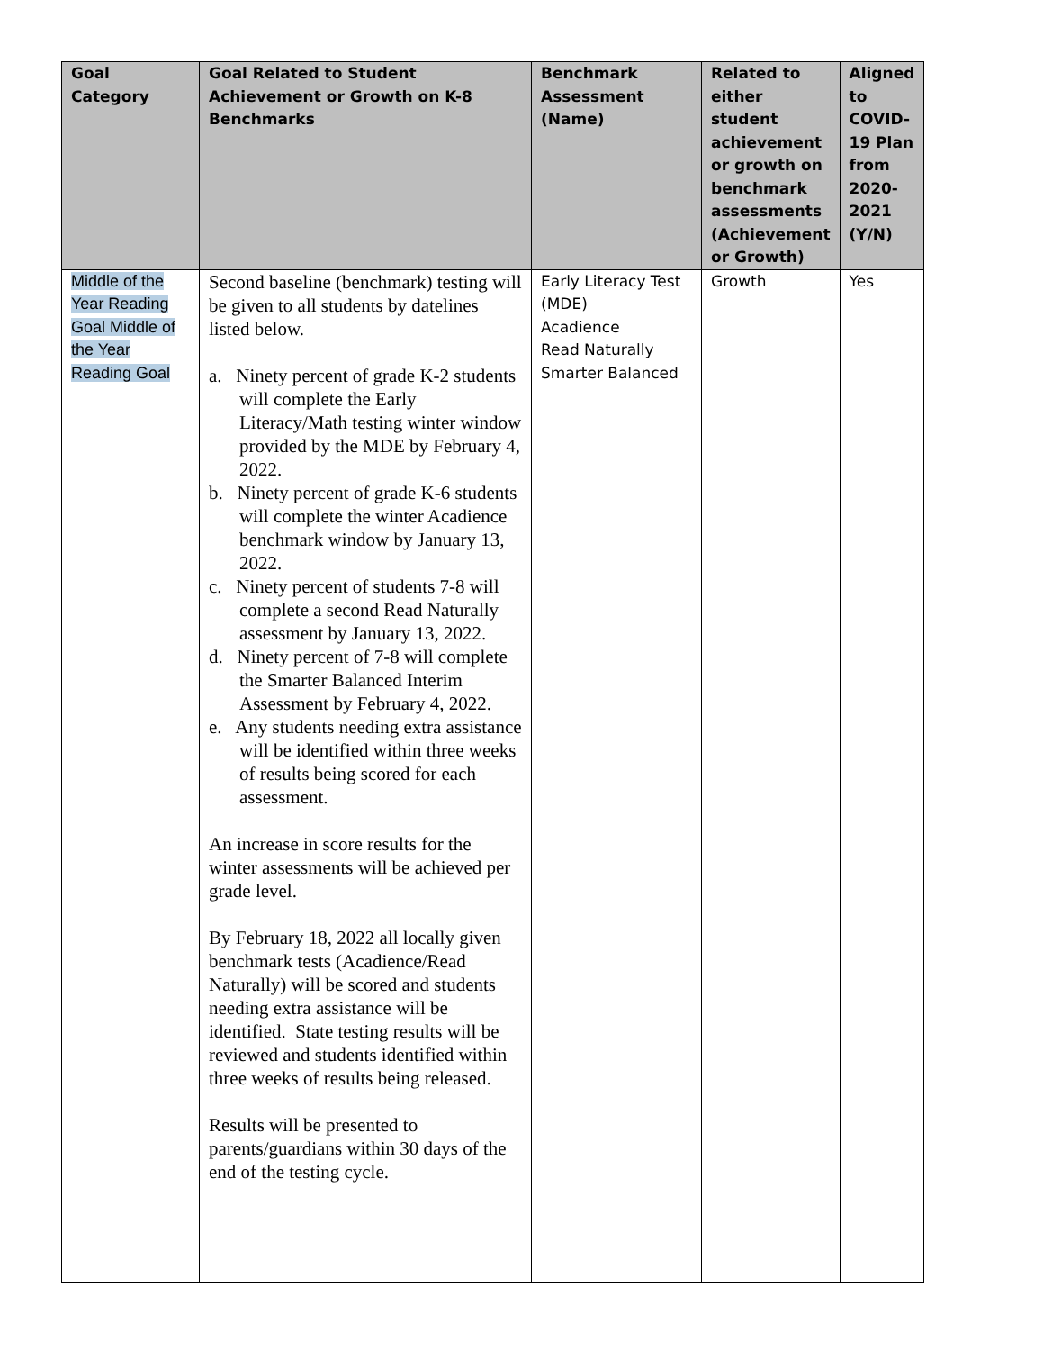| Goal Category | Goal Related to Student Achievement or Growth on K-8 Benchmarks | Benchmark Assessment (Name) | Related to either student achievement or growth on benchmark assessments (Achievement or Growth) | Aligned to COVID-19 Plan from 2020-2021 (Y/N) |
| --- | --- | --- | --- | --- |
| Middle of the Year Reading Goal Middle of the Year Reading Goal | Second baseline (benchmark) testing will be given to all students by datelines listed below. a. Ninety percent of grade K-2 students will complete the Early Literacy/Math testing winter window provided by the MDE by February 4, 2022. b. Ninety percent of grade K-6 students will complete the winter Acadience benchmark window by January 13, 2022. c. Ninety percent of students 7-8 will complete a second Read Naturally assessment by January 13, 2022. d. Ninety percent of 7-8 will complete the Smarter Balanced Interim Assessment by February 4, 2022. e. Any students needing extra assistance will be identified within three weeks of results being scored for each assessment. An increase in score results for the winter assessments will be achieved per grade level. By February 18, 2022 all locally given benchmark tests (Acadience/Read Naturally) will be scored and students needing extra assistance will be identified. State testing results will be reviewed and students identified within three weeks of results being released. Results will be presented to parents/guardians within 30 days of the end of the testing cycle. | Early Literacy Test (MDE) Acadience Read Naturally Smarter Balanced | Growth | Yes |